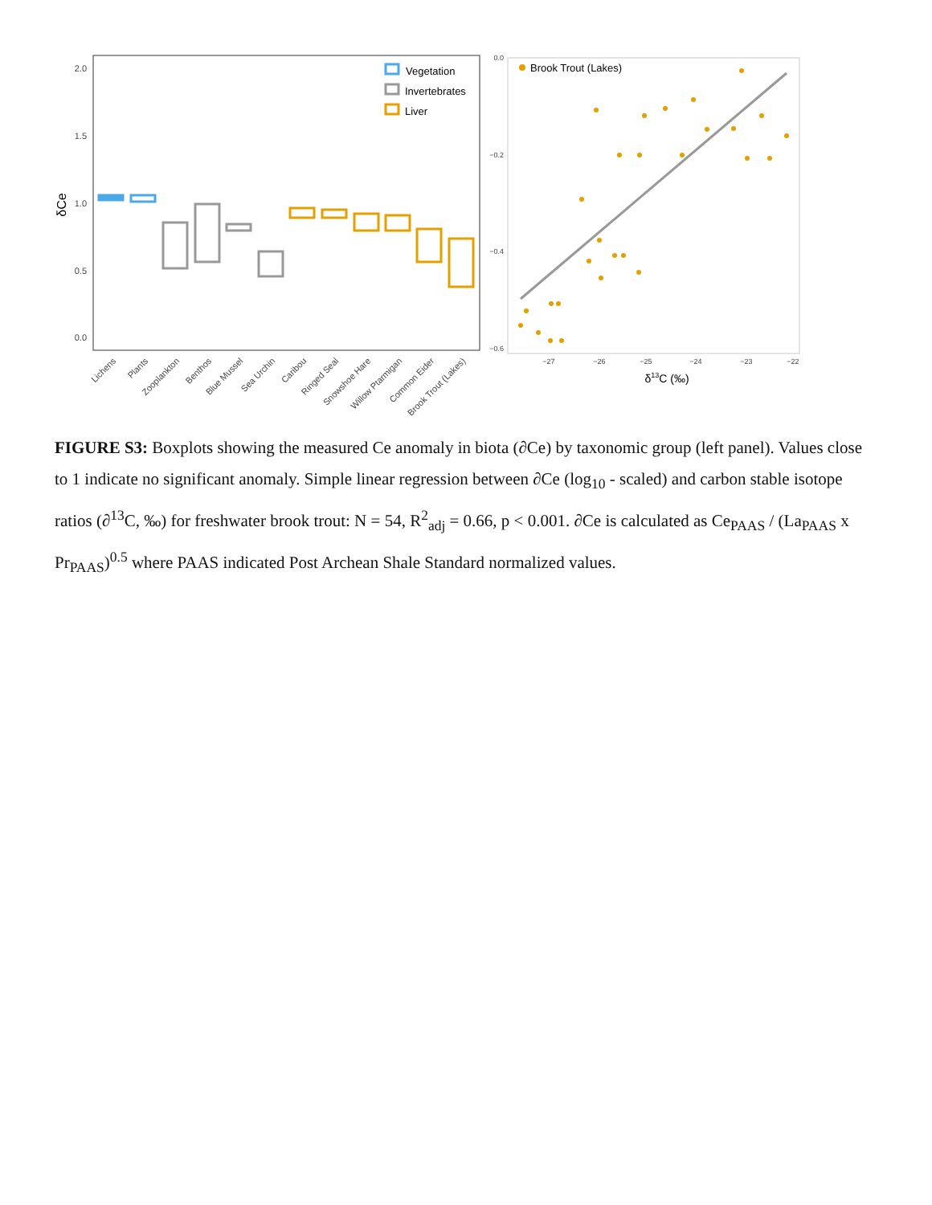2.0
1.5
1.0
0.5
0.0
δCe
Vegetation
Invertebrates
Liver
Lichens
Plants
Zooplankton
Benthos
Blue Mussel
Sea Urchin
Caribou
Ringed Seal
Snowshoe Hare
Willow Ptarmigan
Common Eider
Brook Trout (Lakes)
0.0
−0.2
−0.4
−0.6
−27
−26
−25
−24
−23
−22
δ13C (‰)
Brook Trout (Lakes)
FIGURE S3: Boxplots showing the measured Ce anomaly in biota (∂Ce) by taxonomic group (left panel). Values close to 1 indicate no significant anomaly. Simple linear regression between ∂Ce (log<sub>10</sub> - scaled) and carbon stable isotope ratios (∂<sup>13</sup>C, ‰) for freshwater brook trout: N = 54, R<sup>2</sup><sub>adj</sub> = 0.66, p < 0.001. ∂Ce is calculated as Ce<sub>PAAS</sub> / (La<sub>PAAS</sub> x Pr<sub>PAAS</sub>)<sup>0.5</sup> where PAAS indicated Post Archean Shale Standard normalized values.